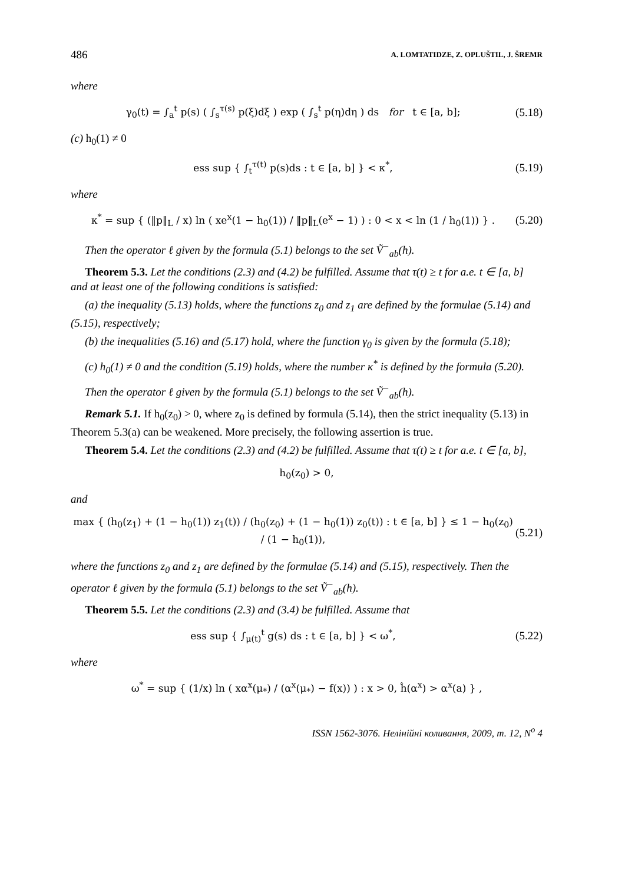486 A. LOMTATIDZE, Z. OPLUŠTIL, J. ŠREMR
where
γ<sub>0</sub>(t) = ∫<sub>a</sub><sup>t</sup> p(s) ( ∫<sub>s</sub><sup>τ(s)</sup> p(ξ)dξ ) exp ( ∫<sub>s</sub><sup>t</sup> p(η)dη ) ds for t ∈ [a, b]; (5.18)
(c) h<sub>0</sub>(1) ≠ 0
ess sup { ∫<sub>t</sub><sup>τ(t)</sup> p(s)ds : t ∈ [a, b] } < κ<sup>*</sup>, (5.19)
where
κ<sup>*</sup> = sup { (‖p‖<sub>L</sub> / x) ln ( xe<sup>x</sup>(1 − h<sub>0</sub>(1)) / ‖p‖<sub>L</sub>(e<sup>x</sup> − 1) ) : 0 < x < ln (1 / h<sub>0</sub>(1)) } . (5.20)
Then the operator ℓ given by the formula (5.1) belongs to the set Ṽ<sup>−</sup><sub>ab</sub>(h).
Theorem 5.3. Let the conditions (2.3) and (4.2) be fulfilled. Assume that τ(t) ≥ t for a.e. t ∈ [a, b] and at least one of the following conditions is satisfied:
(a) the inequality (5.13) holds, where the functions z<sub>0</sub> and z<sub>1</sub> are defined by the formulae (5.14) and (5.15), respectively;
(b) the inequalities (5.16) and (5.17) hold, where the function γ<sub>0</sub> is given by the formula (5.18);
(c) h<sub>0</sub>(1) ≠ 0 and the condition (5.19) holds, where the number κ<sup>*</sup> is defined by the formula (5.20).
Then the operator ℓ given by the formula (5.1) belongs to the set Ṽ<sup>−</sup><sub>ab</sub>(h).
Remark 5.1. If h<sub>0</sub>(z<sub>0</sub>) > 0, where z<sub>0</sub> is defined by formula (5.14), then the strict inequality (5.13) in Theorem 5.3(a) can be weakened. More precisely, the following assertion is true.
Theorem 5.4. Let the conditions (2.3) and (4.2) be fulfilled. Assume that τ(t) ≥ t for a.e. t ∈ [a, b],
h<sub>0</sub>(z<sub>0</sub>) > 0,
and
max { (h<sub>0</sub>(z<sub>1</sub>) + (1 − h<sub>0</sub>(1)) z<sub>1</sub>(t)) / (h<sub>0</sub>(z<sub>0</sub>) + (1 − h<sub>0</sub>(1)) z<sub>0</sub>(t)) : t ∈ [a, b] } ≤ 1 − h<sub>0</sub>(z<sub>0</sub>) / (1 − h<sub>0</sub>(1)), (5.21)
where the functions z<sub>0</sub> and z<sub>1</sub> are defined by the formulae (5.14) and (5.15), respectively. Then the operator ℓ given by the formula (5.1) belongs to the set Ṽ<sup>−</sup><sub>ab</sub>(h).
Theorem 5.5. Let the conditions (2.3) and (3.4) be fulfilled. Assume that
ess sup { ∫<sub>μ(t)</sub><sup>t</sup> g(s) ds : t ∈ [a, b] } < ω<sup>*</sup>, (5.22)
where
ω<sup>*</sup> = sup { (1/x) ln ( xα<sup>x</sup>(μ<sub>*</sub>) / (α<sup>x</sup>(μ<sub>*</sub>) − f(x)) ) : x > 0, ĥ(α<sup>x</sup>) > α<sup>x</sup>(a) } ,
ISSN 1562-3076. Нелінійні коливання, 2009, т. 12, N<sup>o</sup> 4